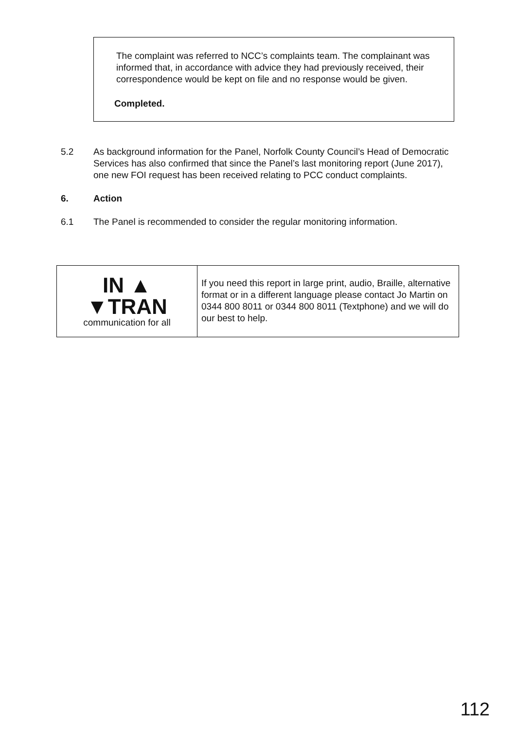The complaint was referred to NCC’s complaints team. The complainant was informed that, in accordance with advice they had previously received, their correspondence would be kept on file and no response would be given.
Completed.
5.2 As background information for the Panel, Norfolk County Council’s Head of Democratic Services has also confirmed that since the Panel’s last monitoring report (June 2017), one new FOI request has been received relating to PCC conduct complaints.
6. Action
6.1 The Panel is recommended to consider the regular monitoring information.
| IN ▲ ▼TRAN communication for all | If you need this report in large print, audio, Braille, alternative format or in a different language please contact Jo Martin on 0344 800 8011 or 0344 800 8011 (Textphone) and we will do our best to help. |
112